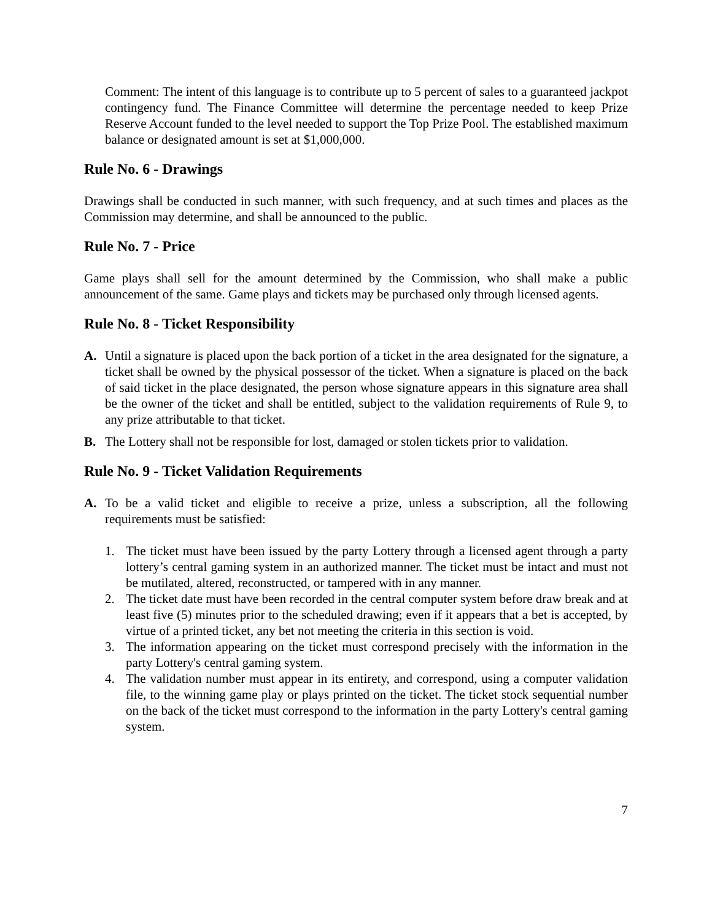Comment: The intent of this language is to contribute up to 5 percent of sales to a guaranteed jackpot contingency fund. The Finance Committee will determine the percentage needed to keep Prize Reserve Account funded to the level needed to support the Top Prize Pool. The established maximum balance or designated amount is set at $1,000,000.
Rule No. 6 - Drawings
Drawings shall be conducted in such manner, with such frequency, and at such times and places as the Commission may determine, and shall be announced to the public.
Rule No. 7 - Price
Game plays shall sell for the amount determined by the Commission, who shall make a public announcement of the same. Game plays and tickets may be purchased only through licensed agents.
Rule No. 8 - Ticket Responsibility
A. Until a signature is placed upon the back portion of a ticket in the area designated for the signature, a ticket shall be owned by the physical possessor of the ticket. When a signature is placed on the back of said ticket in the place designated, the person whose signature appears in this signature area shall be the owner of the ticket and shall be entitled, subject to the validation requirements of Rule 9, to any prize attributable to that ticket.
B. The Lottery shall not be responsible for lost, damaged or stolen tickets prior to validation.
Rule No. 9 - Ticket Validation Requirements
A. To be a valid ticket and eligible to receive a prize, unless a subscription, all the following requirements must be satisfied:
1. The ticket must have been issued by the party Lottery through a licensed agent through a party lottery’s central gaming system in an authorized manner. The ticket must be intact and must not be mutilated, altered, reconstructed, or tampered with in any manner.
2. The ticket date must have been recorded in the central computer system before draw break and at least five (5) minutes prior to the scheduled drawing; even if it appears that a bet is accepted, by virtue of a printed ticket, any bet not meeting the criteria in this section is void.
3. The information appearing on the ticket must correspond precisely with the information in the party Lottery's central gaming system.
4. The validation number must appear in its entirety, and correspond, using a computer validation file, to the winning game play or plays printed on the ticket. The ticket stock sequential number on the back of the ticket must correspond to the information in the party Lottery's central gaming system.
7